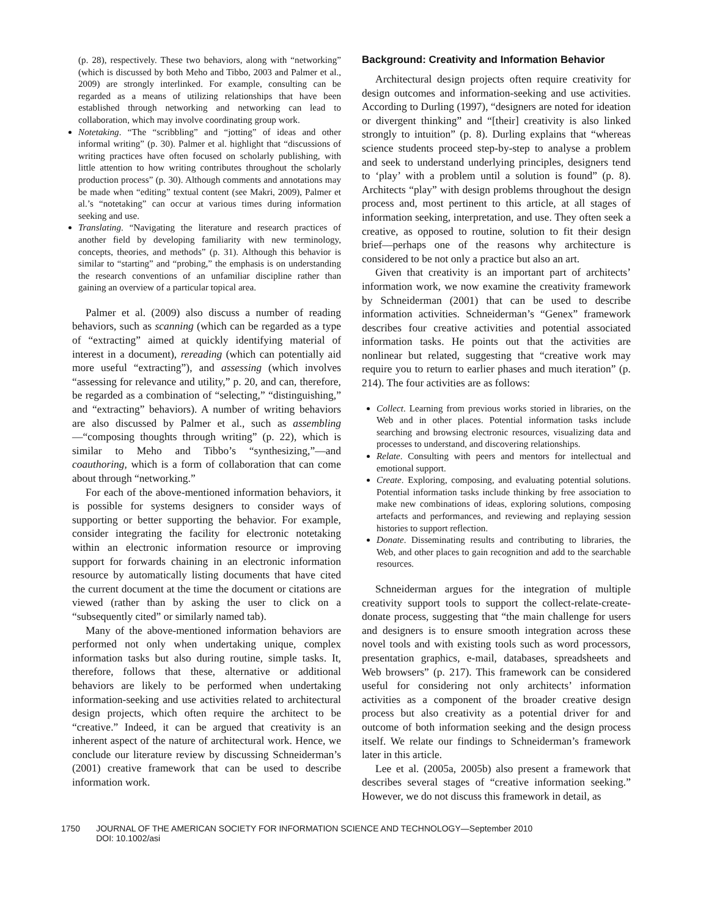(p. 28), respectively. These two behaviors, along with “networking” (which is discussed by both Meho and Tibbo, 2003 and Palmer et al., 2009) are strongly interlinked. For example, consulting can be regarded as a means of utilizing relationships that have been established through networking and networking can lead to collaboration, which may involve coordinating group work.
Notetaking. “The “scribbling” and “jotting” of ideas and other informal writing” (p. 30). Palmer et al. highlight that “discussions of writing practices have often focused on scholarly publishing, with little attention to how writing contributes throughout the scholarly production process” (p. 30). Although comments and annotations may be made when “editing” textual content (see Makri, 2009), Palmer et al.’s “notetaking” can occur at various times during information seeking and use.
Translating. “Navigating the literature and research practices of another field by developing familiarity with new terminology, concepts, theories, and methods” (p. 31). Although this behavior is similar to “starting” and “probing,” the emphasis is on understanding the research conventions of an unfamiliar discipline rather than gaining an overview of a particular topical area.
Palmer et al. (2009) also discuss a number of reading behaviors, such as scanning (which can be regarded as a type of “extracting” aimed at quickly identifying material of interest in a document), rereading (which can potentially aid more useful “extracting”), and assessing (which involves “assessing for relevance and utility,” p. 20, and can, therefore, be regarded as a combination of “selecting,” “distinguishing,” and “extracting” behaviors). A number of writing behaviors are also discussed by Palmer et al., such as assembling—“composing thoughts through writing” (p. 22), which is similar to Meho and Tibbo’s “synthesizing,”—and coauthoring, which is a form of collaboration that can come about through “networking.”
For each of the above-mentioned information behaviors, it is possible for systems designers to consider ways of supporting or better supporting the behavior. For example, consider integrating the facility for electronic notetaking within an electronic information resource or improving support for forwards chaining in an electronic information resource by automatically listing documents that have cited the current document at the time the document or citations are viewed (rather than by asking the user to click on a “subsequently cited” or similarly named tab).
Many of the above-mentioned information behaviors are performed not only when undertaking unique, complex information tasks but also during routine, simple tasks. It, therefore, follows that these, alternative or additional behaviors are likely to be performed when undertaking information-seeking and use activities related to architectural design projects, which often require the architect to be “creative.” Indeed, it can be argued that creativity is an inherent aspect of the nature of architectural work. Hence, we conclude our literature review by discussing Schneiderman’s (2001) creative framework that can be used to describe information work.
Background: Creativity and Information Behavior
Architectural design projects often require creativity for design outcomes and information-seeking and use activities. According to Durling (1997), “designers are noted for ideation or divergent thinking” and “[their] creativity is also linked strongly to intuition” (p. 8). Durling explains that “whereas science students proceed step-by-step to analyse a problem and seek to understand underlying principles, designers tend to ‘play’ with a problem until a solution is found” (p. 8). Architects “play” with design problems throughout the design process and, most pertinent to this article, at all stages of information seeking, interpretation, and use. They often seek a creative, as opposed to routine, solution to fit their design brief—perhaps one of the reasons why architecture is considered to be not only a practice but also an art.
Given that creativity is an important part of architects’ information work, we now examine the creativity framework by Schneiderman (2001) that can be used to describe information activities. Schneiderman’s “Genex” framework describes four creative activities and potential associated information tasks. He points out that the activities are nonlinear but related, suggesting that “creative work may require you to return to earlier phases and much iteration” (p. 214). The four activities are as follows:
Collect. Learning from previous works storied in libraries, on the Web and in other places. Potential information tasks include searching and browsing electronic resources, visualizing data and processes to understand, and discovering relationships.
Relate. Consulting with peers and mentors for intellectual and emotional support.
Create. Exploring, composing, and evaluating potential solutions. Potential information tasks include thinking by free association to make new combinations of ideas, exploring solutions, composing artefacts and performances, and reviewing and replaying session histories to support reflection.
Donate. Disseminating results and contributing to libraries, the Web, and other places to gain recognition and add to the searchable resources.
Schneiderman argues for the integration of multiple creativity support tools to support the collect-relate-create-donate process, suggesting that “the main challenge for users and designers is to ensure smooth integration across these novel tools and with existing tools such as word processors, presentation graphics, e-mail, databases, spreadsheets and Web browsers” (p. 217). This framework can be considered useful for considering not only architects’ information activities as a component of the broader creative design process but also creativity as a potential driver for and outcome of both information seeking and the design process itself. We relate our findings to Schneiderman’s framework later in this article.
Lee et al. (2005a, 2005b) also present a framework that describes several stages of “creative information seeking.” However, we do not discuss this framework in detail, as
1750 JOURNAL OF THE AMERICAN SOCIETY FOR INFORMATION SCIENCE AND TECHNOLOGY—September 2010
DOI: 10.1002/asi